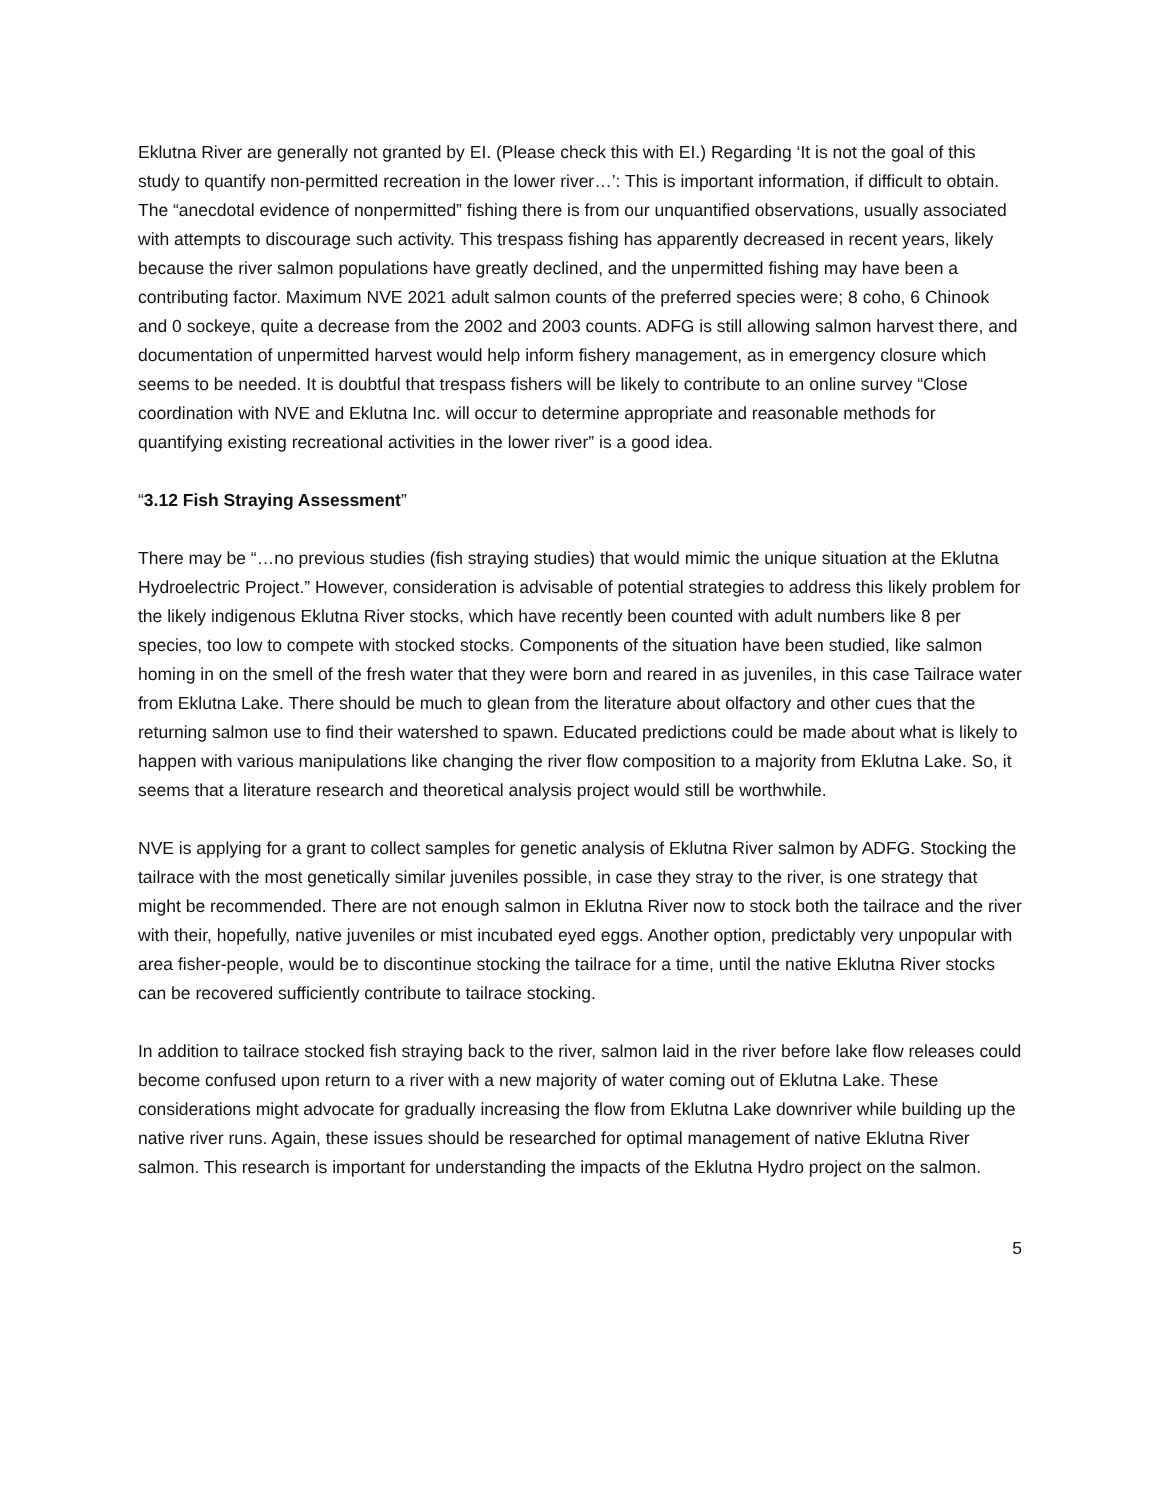Eklutna River are generally not granted by EI. (Please check this with EI.) Regarding ‘It is not the goal of this study to quantify non-permitted recreation in the lower river…’: This is important information, if difficult to obtain. The “anecdotal evidence of nonpermitted” fishing there is from our unquantified observations, usually associated with attempts to discourage such activity. This trespass fishing has apparently decreased in recent years, likely because the river salmon populations have greatly declined, and the unpermitted fishing may have been a contributing factor. Maximum NVE 2021 adult salmon counts of the preferred species were; 8 coho, 6 Chinook and 0 sockeye, quite a decrease from the 2002 and 2003 counts. ADFG is still allowing salmon harvest there, and documentation of unpermitted harvest would help inform fishery management, as in emergency closure which seems to be needed. It is doubtful that trespass fishers will be likely to contribute to an online survey “Close coordination with NVE and Eklutna Inc. will occur to determine appropriate and reasonable methods for quantifying existing recreational activities in the lower river” is a good idea.
“3.12 Fish Straying Assessment”
There may be “…no previous studies (fish straying studies) that would mimic the unique situation at the Eklutna Hydroelectric Project.” However, consideration is advisable of potential strategies to address this likely problem for the likely indigenous Eklutna River stocks, which have recently been counted with adult numbers like 8 per species, too low to compete with stocked stocks. Components of the situation have been studied, like salmon homing in on the smell of the fresh water that they were born and reared in as juveniles, in this case Tailrace water from Eklutna Lake. There should be much to glean from the literature about olfactory and other cues that the returning salmon use to find their watershed to spawn. Educated predictions could be made about what is likely to happen with various manipulations like changing the river flow composition to a majority from Eklutna Lake. So, it seems that a literature research and theoretical analysis project would still be worthwhile.
NVE is applying for a grant to collect samples for genetic analysis of Eklutna River salmon by ADFG. Stocking the tailrace with the most genetically similar juveniles possible, in case they stray to the river, is one strategy that might be recommended. There are not enough salmon in Eklutna River now to stock both the tailrace and the river with their, hopefully, native juveniles or mist incubated eyed eggs. Another option, predictably very unpopular with area fisher-people, would be to discontinue stocking the tailrace for a time, until the native Eklutna River stocks can be recovered sufficiently contribute to tailrace stocking.
In addition to tailrace stocked fish straying back to the river, salmon laid in the river before lake flow releases could become confused upon return to a river with a new majority of water coming out of Eklutna Lake. These considerations might advocate for gradually increasing the flow from Eklutna Lake downriver while building up the native river runs. Again, these issues should be researched for optimal management of native Eklutna River salmon. This research is important for understanding the impacts of the Eklutna Hydro project on the salmon.
5